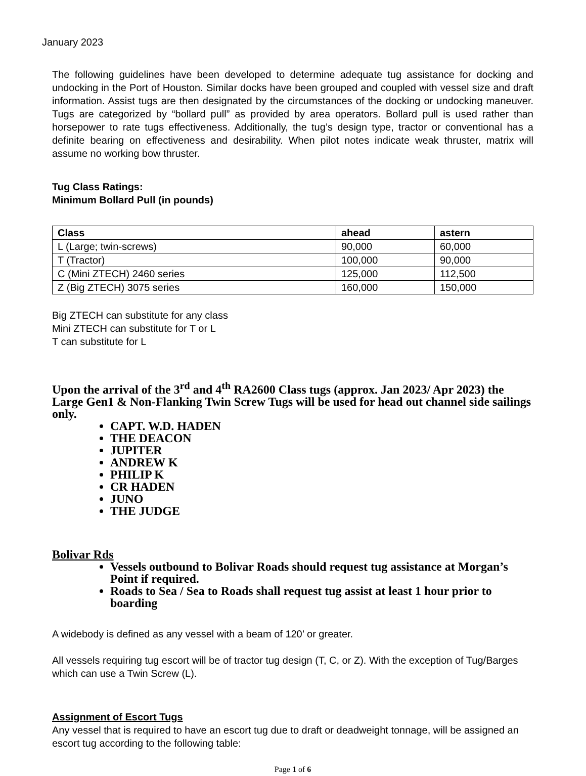January 2023
The following guidelines have been developed to determine adequate tug assistance for docking and undocking in the Port of Houston. Similar docks have been grouped and coupled with vessel size and draft information. Assist tugs are then designated by the circumstances of the docking or undocking maneuver. Tugs are categorized by “bollard pull” as provided by area operators. Bollard pull is used rather than horsepower to rate tugs effectiveness. Additionally, the tug’s design type, tractor or conventional has a definite bearing on effectiveness and desirability. When pilot notes indicate weak thruster, matrix will assume no working bow thruster.
Tug Class Ratings:
Minimum Bollard Pull (in pounds)
| Class | ahead | astern |
| --- | --- | --- |
| L (Large; twin-screws) | 90,000 | 60,000 |
| T (Tractor) | 100,000 | 90,000 |
| C (Mini ZTECH) 2460 series | 125,000 | 112,500 |
| Z (Big ZTECH) 3075 series | 160,000 | 150,000 |
Big ZTECH can substitute for any class
Mini ZTECH can substitute for T or L
T can substitute for L
Upon the arrival of the 3<sup>rd</sup> and 4<sup>th</sup> RA2600 Class tugs (approx. Jan 2023/ Apr 2023) the Large Gen1 & Non-Flanking Twin Screw Tugs will be used for head out channel side sailings only.
CAPT. W.D. HADEN
THE DEACON
JUPITER
ANDREW K
PHILIP K
CR HADEN
JUNO
THE JUDGE
Bolivar Rds
Vessels outbound to Bolivar Roads should request tug assistance at Morgan’s Point if required.
Roads to Sea / Sea to Roads shall request tug assist at least 1 hour prior to boarding
A widebody is defined as any vessel with a beam of 120’ or greater.
All vessels requiring tug escort will be of tractor tug design (T, C, or Z). With the exception of Tug/Barges which can use a Twin Screw (L).
Assignment of Escort Tugs
Any vessel that is required to have an escort tug due to draft or deadweight tonnage, will be assigned an escort tug according to the following table:
Page 1 of 6